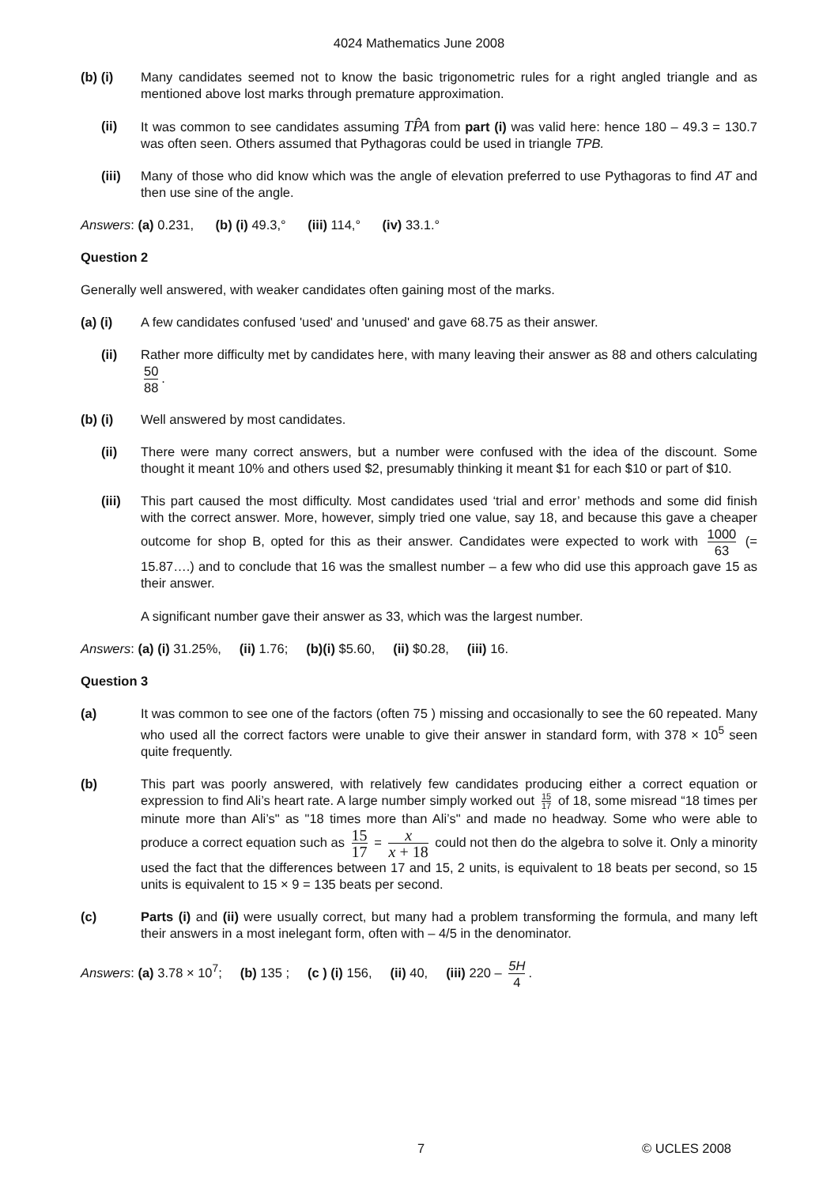4024 Mathematics June 2008
(b) (i) Many candidates seemed not to know the basic trigonometric rules for a right angled triangle and as mentioned above lost marks through premature approximation.
(ii) It was common to see candidates assuming TP̂A from part (i) was valid here: hence 180 – 49.3 = 130.7 was often seen. Others assumed that Pythagoras could be used in triangle TPB.
(iii) Many of those who did know which was the angle of elevation preferred to use Pythagoras to find AT and then use sine of the angle.
Answers: (a) 0.231, (b) (i) 49.3,° (iii) 114,° (iv) 33.1.°
Question 2
Generally well answered, with weaker candidates often gaining most of the marks.
(a) (i) A few candidates confused 'used' and 'unused' and gave 68.75 as their answer.
(ii) Rather more difficulty met by candidates here, with many leaving their answer as 88 and others calculating 50 88.
(b) (i) Well answered by most candidates.
(ii) There were many correct answers, but a number were confused with the idea of the discount. Some thought it meant 10% and others used $2, presumably thinking it meant $1 for each $10 or part of $10.
(iii) This part caused the most difficulty. Most candidates used ‘trial and error’ methods and some did finish with the correct answer. More, however, simply tried one value, say 18, and because this gave a cheaper outcome for shop B, opted for this as their answer. Candidates were expected to work with 1000 63 (= 15.87….) and to conclude that 16 was the smallest number – a few who did use this approach gave 15 as their answer.
A significant number gave their answer as 33, which was the largest number.
Answers: (a) (i) 31.25%, (ii) 1.76; (b)(i) $5.60, (ii) $0.28, (iii) 16.
Question 3
(a) It was common to see one of the factors (often 75 ) missing and occasionally to see the 60 repeated. Many who used all the correct factors were unable to give their answer in standard form, with 378 × 10<sup>5</sup> seen quite frequently.
(b) This part was poorly answered, with relatively few candidates producing either a correct equation or expression to find Ali’s heart rate. A large number simply worked out 15 17 of 18, some misread “18 times per minute more than Ali’s" as "18 times more than Ali’s" and made no headway. Some who were able to produce a correct equation such as 15 17 = x x + 18 could not then do the algebra to solve it. Only a minority used the fact that the differences between 17 and 15, 2 units, is equivalent to 18 beats per second, so 15 units is equivalent to 15 × 9 = 135 beats per second.
(c) Parts (i) and (ii) were usually correct, but many had a problem transforming the formula, and many left their answers in a most inelegant form, often with – 4/5 in the denominator.
Answers: (a) 3.78 × 10<sup>7</sup>; (b) 135 ; (c ) (i) 156, (ii) 40, (iii) 220 – 5H 4.
7 © UCLES 2008